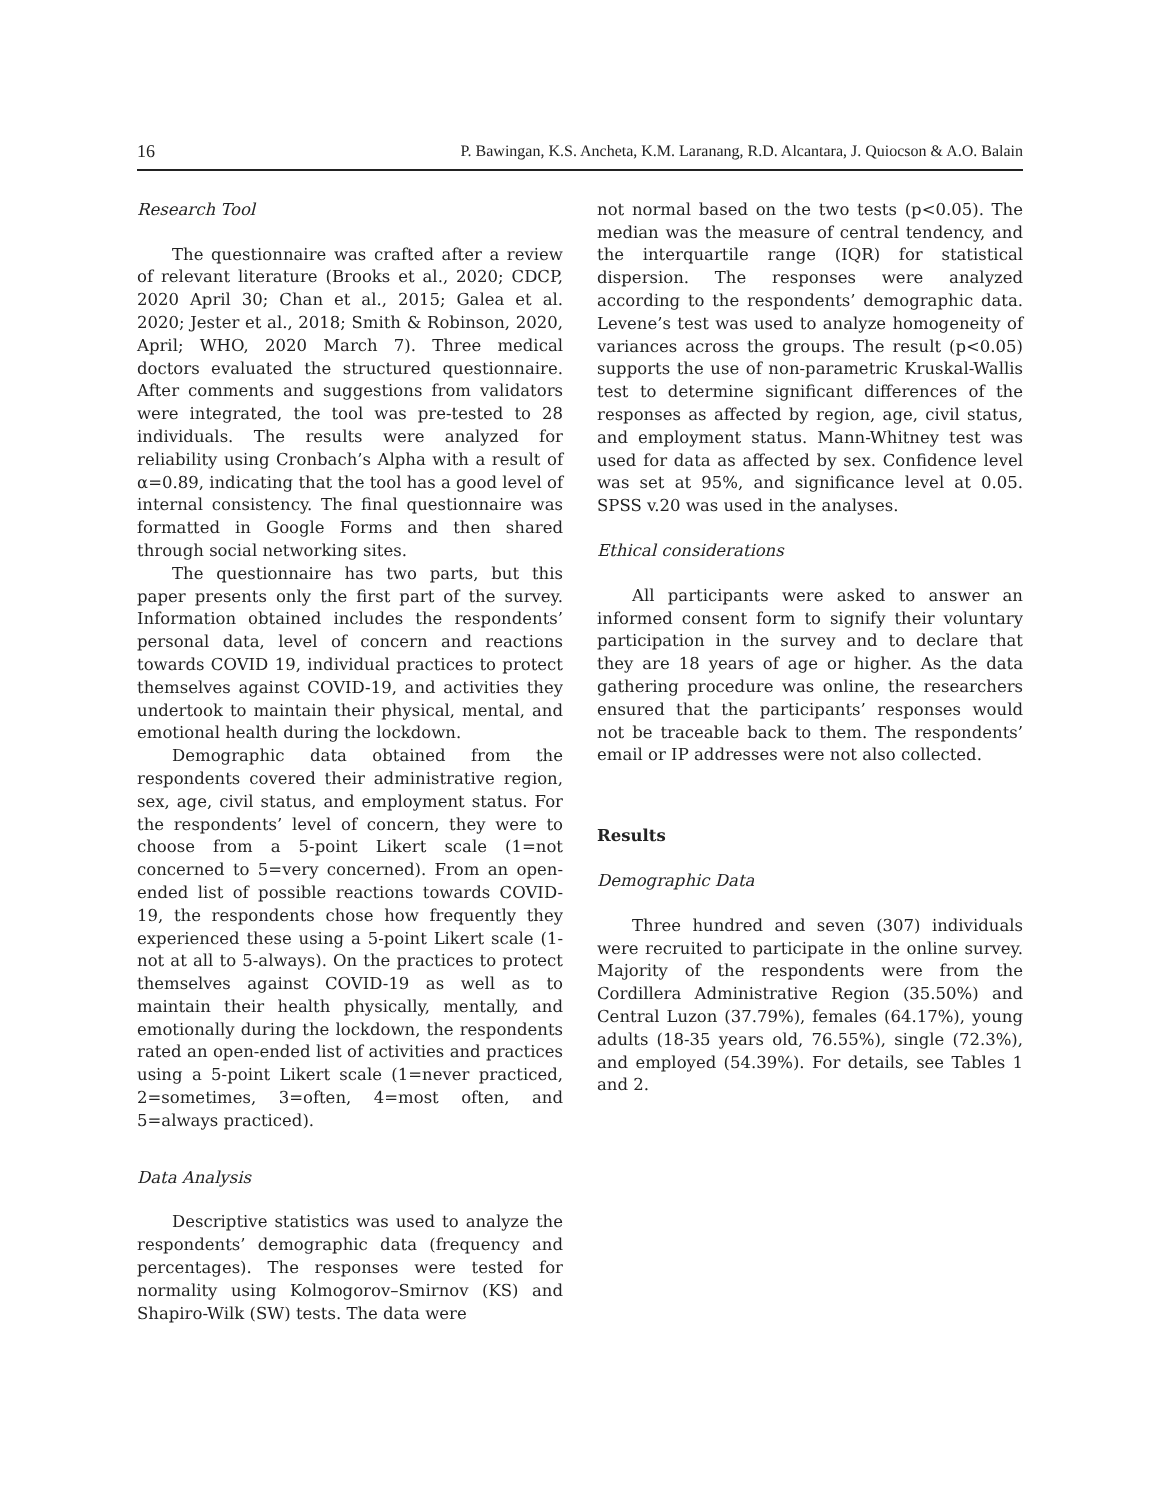16 P. Bawingan, K.S. Ancheta, K.M. Laranang, R.D. Alcantara, J. Quiocson & A.O. Balain
Research Tool
The questionnaire was crafted after a review of relevant literature (Brooks et al., 2020; CDCP, 2020 April 30; Chan et al., 2015; Galea et al. 2020; Jester et al., 2018; Smith & Robinson, 2020, April; WHO, 2020 March 7). Three medical doctors evaluated the structured questionnaire. After comments and suggestions from validators were integrated, the tool was pre-tested to 28 individuals. The results were analyzed for reliability using Cronbach’s Alpha with a result of α=0.89, indicating that the tool has a good level of internal consistency. The final questionnaire was formatted in Google Forms and then shared through social networking sites.
The questionnaire has two parts, but this paper presents only the first part of the survey. Information obtained includes the respondents’ personal data, level of concern and reactions towards COVID 19, individual practices to protect themselves against COVID-19, and activities they undertook to maintain their physical, mental, and emotional health during the lockdown.
Demographic data obtained from the respondents covered their administrative region, sex, age, civil status, and employment status. For the respondents’ level of concern, they were to choose from a 5-point Likert scale (1=not concerned to 5=very concerned). From an open-ended list of possible reactions towards COVID-19, the respondents chose how frequently they experienced these using a 5-point Likert scale (1-not at all to 5-always). On the practices to protect themselves against COVID-19 as well as to maintain their health physically, mentally, and emotionally during the lockdown, the respondents rated an open-ended list of activities and practices using a 5-point Likert scale (1=never practiced, 2=sometimes, 3=often, 4=most often, and 5=always practiced).
Data Analysis
Descriptive statistics was used to analyze the respondents’ demographic data (frequency and percentages). The responses were tested for normality using Kolmogorov–Smirnov (KS) and Shapiro-Wilk (SW) tests. The data were
not normal based on the two tests (p<0.05). The median was the measure of central tendency, and the interquartile range (IQR) for statistical dispersion. The responses were analyzed according to the respondents’ demographic data. Levene’s test was used to analyze homogeneity of variances across the groups. The result (p<0.05) supports the use of non-parametric Kruskal-Wallis test to determine significant differences of the responses as affected by region, age, civil status, and employment status. Mann-Whitney test was used for data as affected by sex. Confidence level was set at 95%, and significance level at 0.05. SPSS v.20 was used in the analyses.
Ethical considerations
All participants were asked to answer an informed consent form to signify their voluntary participation in the survey and to declare that they are 18 years of age or higher. As the data gathering procedure was online, the researchers ensured that the participants’ responses would not be traceable back to them. The respondents’ email or IP addresses were not also collected.
Results
Demographic Data
Three hundred and seven (307) individuals were recruited to participate in the online survey. Majority of the respondents were from the Cordillera Administrative Region (35.50%) and Central Luzon (37.79%), females (64.17%), young adults (18-35 years old, 76.55%), single (72.3%), and employed (54.39%). For details, see Tables 1 and 2.